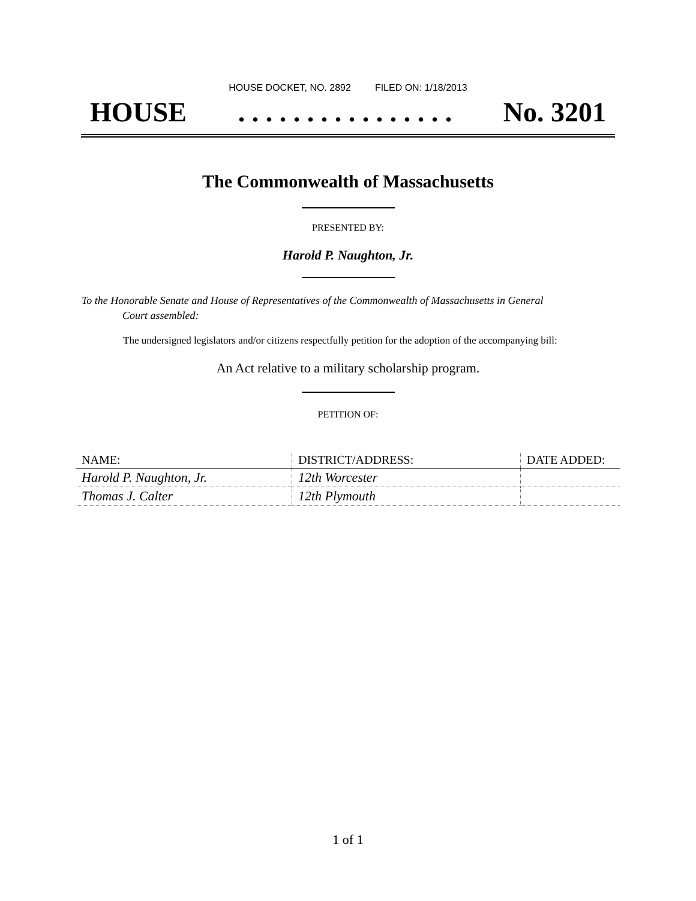HOUSE DOCKET, NO. 2892 FILED ON: 1/18/2013
HOUSE. . . . . . . . . . . . . . . . No. 3201
The Commonwealth of Massachusetts
PRESENTED BY:
Harold P. Naughton, Jr.
To the Honorable Senate and House of Representatives of the Commonwealth of Massachusetts in General
Court assembled:
The undersigned legislators and/or citizens respectfully petition for the adoption of the accompanying bill:
An Act relative to a military scholarship program.
PETITION OF:
| NAME: | DISTRICT/ADDRESS: | DATE ADDED: |
| --- | --- | --- |
| Harold P. Naughton, Jr. | 12th Worcester | |
| Thomas J. Calter | 12th Plymouth | |
1 of 1